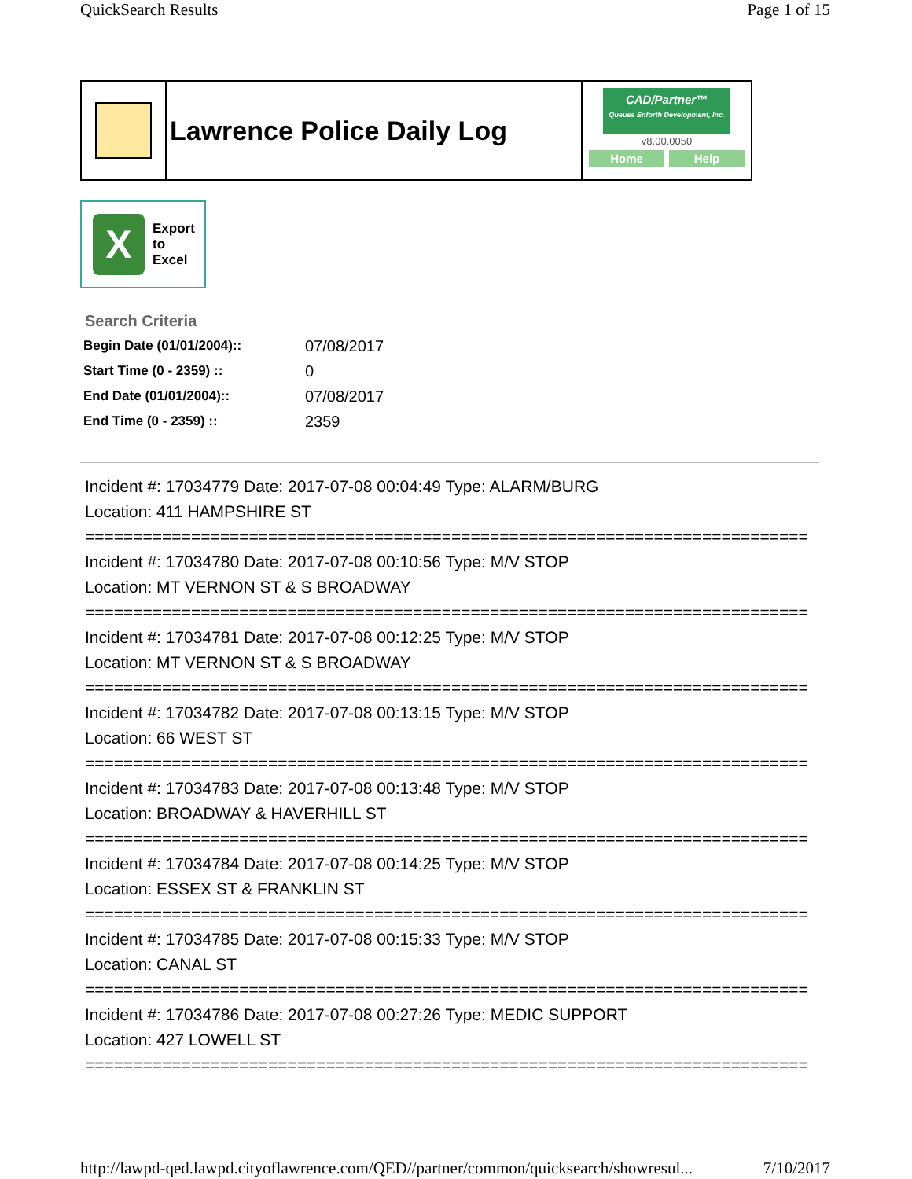QuickSearch Results Page 1 of 15
Lawrence Police Daily Log
CAD/Partner™
Queues Enforth Development, Inc.
v8.00.0050
Home Help
X
Export
to
Excel
Search Criteria
| Begin Date (01/01/2004):: | 07/08/2017 |
| Start Time (0 - 2359) :: | 0 |
| End Date (01/01/2004):: | 07/08/2017 |
| End Time (0 - 2359) :: | 2359 |
Incident #: 17034779 Date: 2017-07-08 00:04:49 Type: ALARM/BURG
Location: 411 HAMPSHIRE ST
===========================================================================
Incident #: 17034780 Date: 2017-07-08 00:10:56 Type: M/V STOP
Location: MT VERNON ST & S BROADWAY
===========================================================================
Incident #: 17034781 Date: 2017-07-08 00:12:25 Type: M/V STOP
Location: MT VERNON ST & S BROADWAY
===========================================================================
Incident #: 17034782 Date: 2017-07-08 00:13:15 Type: M/V STOP
Location: 66 WEST ST
===========================================================================
Incident #: 17034783 Date: 2017-07-08 00:13:48 Type: M/V STOP
Location: BROADWAY & HAVERHILL ST
===========================================================================
Incident #: 17034784 Date: 2017-07-08 00:14:25 Type: M/V STOP
Location: ESSEX ST & FRANKLIN ST
===========================================================================
Incident #: 17034785 Date: 2017-07-08 00:15:33 Type: M/V STOP
Location: CANAL ST
===========================================================================
Incident #: 17034786 Date: 2017-07-08 00:27:26 Type: MEDIC SUPPORT
Location: 427 LOWELL ST
===========================================================================
http://lawpd-qed.lawpd.cityoflawrence.com/QED//partner/common/quicksearch/showresul... 7/10/2017